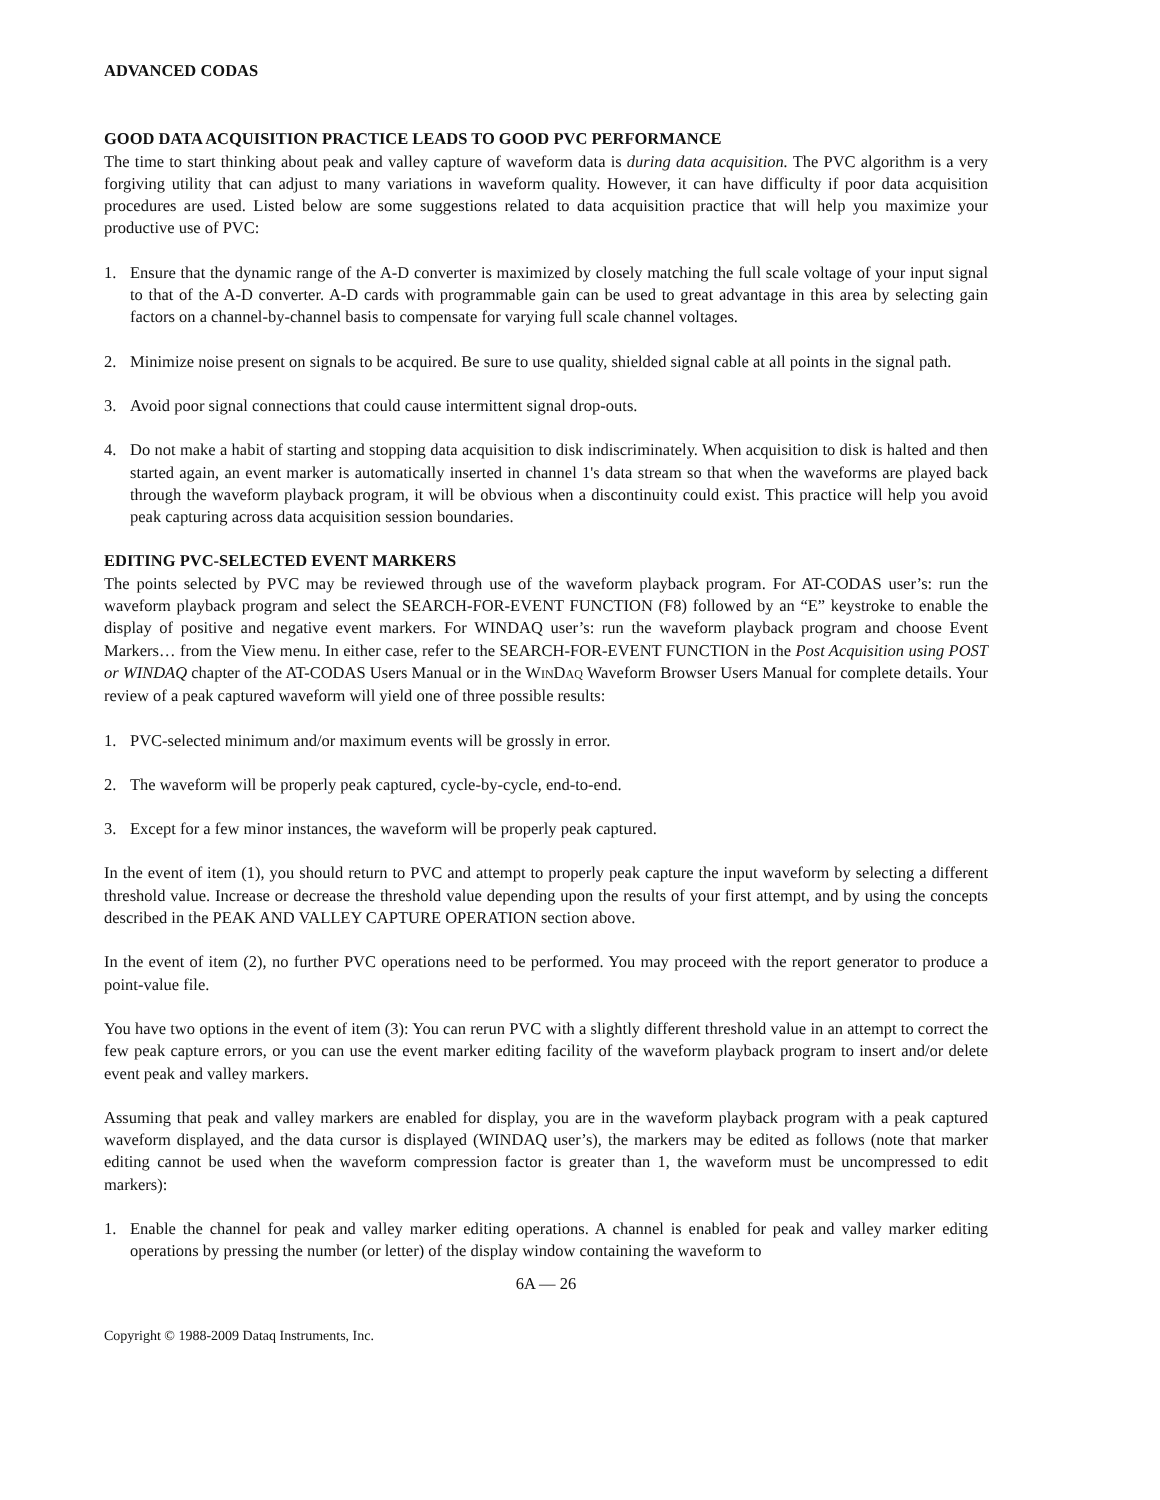ADVANCED CODAS
GOOD DATA ACQUISITION PRACTICE LEADS TO GOOD PVC PERFORMANCE
The time to start thinking about peak and valley capture of waveform data is during data acquisition. The PVC algorithm is a very forgiving utility that can adjust to many variations in waveform quality. However, it can have difficulty if poor data acquisition procedures are used. Listed below are some suggestions related to data acquisition practice that will help you maximize your productive use of PVC:
1. Ensure that the dynamic range of the A-D converter is maximized by closely matching the full scale voltage of your input signal to that of the A-D converter. A-D cards with programmable gain can be used to great advantage in this area by selecting gain factors on a channel-by-channel basis to compensate for varying full scale channel voltages.
2. Minimize noise present on signals to be acquired. Be sure to use quality, shielded signal cable at all points in the signal path.
3. Avoid poor signal connections that could cause intermittent signal drop-outs.
4. Do not make a habit of starting and stopping data acquisition to disk indiscriminately. When acquisition to disk is halted and then started again, an event marker is automatically inserted in channel 1's data stream so that when the waveforms are played back through the waveform playback program, it will be obvious when a discontinuity could exist. This practice will help you avoid peak capturing across data acquisition session boundaries.
EDITING PVC-SELECTED EVENT MARKERS
The points selected by PVC may be reviewed through use of the waveform playback program. For AT-CODAS user’s: run the waveform playback program and select the SEARCH-FOR-EVENT FUNCTION (F8) followed by an “E” keystroke to enable the display of positive and negative event markers. For WINDAQ user’s: run the waveform playback program and choose Event Markers… from the View menu. In either case, refer to the SEARCH-FOR-EVENT FUNCTION in the Post Acquisition using POST or WINDAQ chapter of the AT-CODAS Users Manual or in the WINDAQ Waveform Browser Users Manual for complete details. Your review of a peak captured waveform will yield one of three possible results:
1. PVC-selected minimum and/or maximum events will be grossly in error.
2. The waveform will be properly peak captured, cycle-by-cycle, end-to-end.
3. Except for a few minor instances, the waveform will be properly peak captured.
In the event of item (1), you should return to PVC and attempt to properly peak capture the input waveform by selecting a different threshold value. Increase or decrease the threshold value depending upon the results of your first attempt, and by using the concepts described in the PEAK AND VALLEY CAPTURE OPERATION section above.
In the event of item (2), no further PVC operations need to be performed. You may proceed with the report generator to produce a point-value file.
You have two options in the event of item (3): You can rerun PVC with a slightly different threshold value in an attempt to correct the few peak capture errors, or you can use the event marker editing facility of the waveform playback program to insert and/or delete event peak and valley markers.
Assuming that peak and valley markers are enabled for display, you are in the waveform playback program with a peak captured waveform displayed, and the data cursor is displayed (WINDAQ user’s), the markers may be edited as follows (note that marker editing cannot be used when the waveform compression factor is greater than 1, the waveform must be uncompressed to edit markers):
1. Enable the channel for peak and valley marker editing operations. A channel is enabled for peak and valley marker editing operations by pressing the number (or letter) of the display window containing the waveform to
6A — 26
Copyright © 1988-2009 Dataq Instruments, Inc.